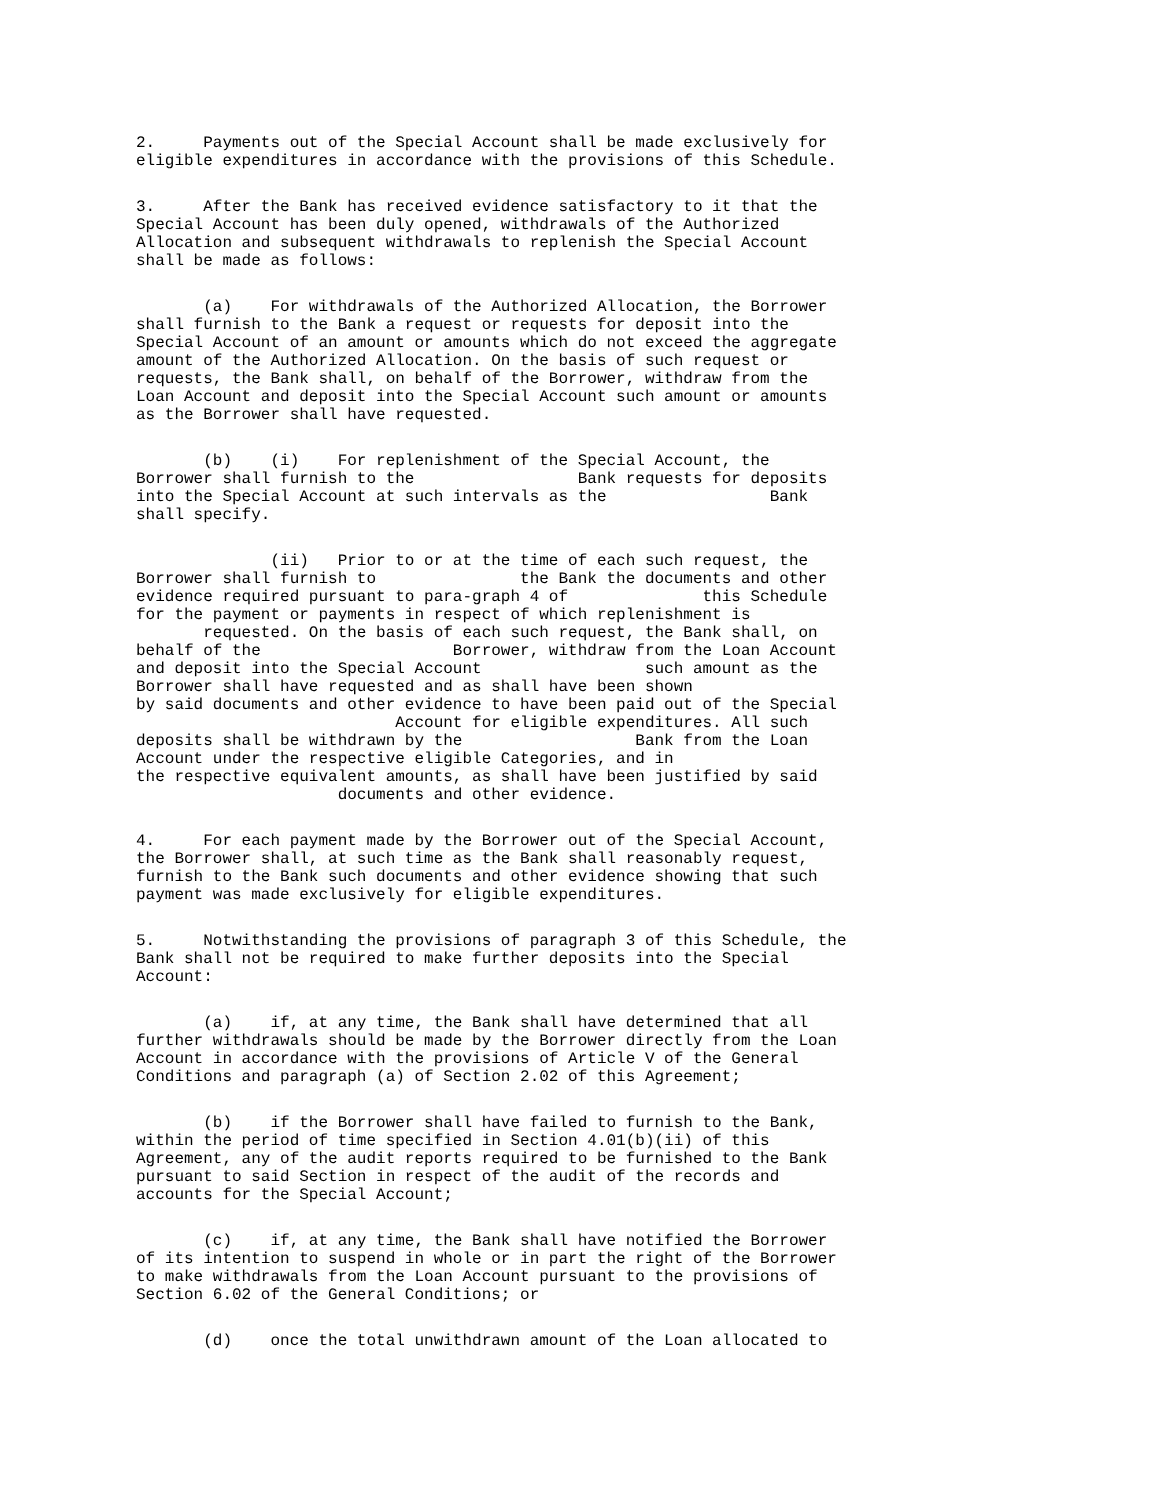2.     Payments out of the Special Account shall be made exclusively for
eligible expenditures in accordance with the provisions of this Schedule.
3.     After the Bank has received evidence satisfactory to it that the
Special Account has been duly opened, withdrawals of the Authorized
Allocation and subsequent withdrawals to replenish the Special Account
shall be made as follows:
       (a)    For withdrawals of the Authorized Allocation, the Borrower
shall furnish to the Bank a request or requests for deposit into the
Special Account of an amount or amounts which do not exceed the aggregate
amount of the Authorized Allocation. On the basis of such request or
requests, the Bank shall, on behalf of the Borrower, withdraw from the
Loan Account and deposit into the Special Account such amount or amounts
as the Borrower shall have requested.
       (b)    (i)    For replenishment of the Special Account, the
Borrower shall furnish to the                 Bank requests for deposits
into the Special Account at such intervals as the                 Bank
shall specify.
              (ii)   Prior to or at the time of each such request, the
Borrower shall furnish to               the Bank the documents and other
evidence required pursuant to para-graph 4 of              this Schedule
for the payment or payments in respect of which replenishment is
       requested. On the basis of each such request, the Bank shall, on
behalf of the                    Borrower, withdraw from the Loan Account
and deposit into the Special Account                 such amount as the
Borrower shall have requested and as shall have been shown
by said documents and other evidence to have been paid out of the Special
                           Account for eligible expenditures. All such
deposits shall be withdrawn by the                  Bank from the Loan
Account under the respective eligible Categories, and in
the respective equivalent amounts, as shall have been justified by said
                     documents and other evidence.
4.     For each payment made by the Borrower out of the Special Account,
the Borrower shall, at such time as the Bank shall reasonably request,
furnish to the Bank such documents and other evidence showing that such
payment was made exclusively for eligible expenditures.
5.     Notwithstanding the provisions of paragraph 3 of this Schedule, the
Bank shall not be required to make further deposits into the Special
Account:
       (a)    if, at any time, the Bank shall have determined that all
further withdrawals should be made by the Borrower directly from the Loan
Account in accordance with the provisions of Article V of the General
Conditions and paragraph (a) of Section 2.02 of this Agreement;
       (b)    if the Borrower shall have failed to furnish to the Bank,
within the period of time specified in Section 4.01(b)(ii) of this
Agreement, any of the audit reports required to be furnished to the Bank
pursuant to said Section in respect of the audit of the records and
accounts for the Special Account;
       (c)    if, at any time, the Bank shall have notified the Borrower
of its intention to suspend in whole or in part the right of the Borrower
to make withdrawals from the Loan Account pursuant to the provisions of
Section 6.02 of the General Conditions; or
       (d)    once the total unwithdrawn amount of the Loan allocated to